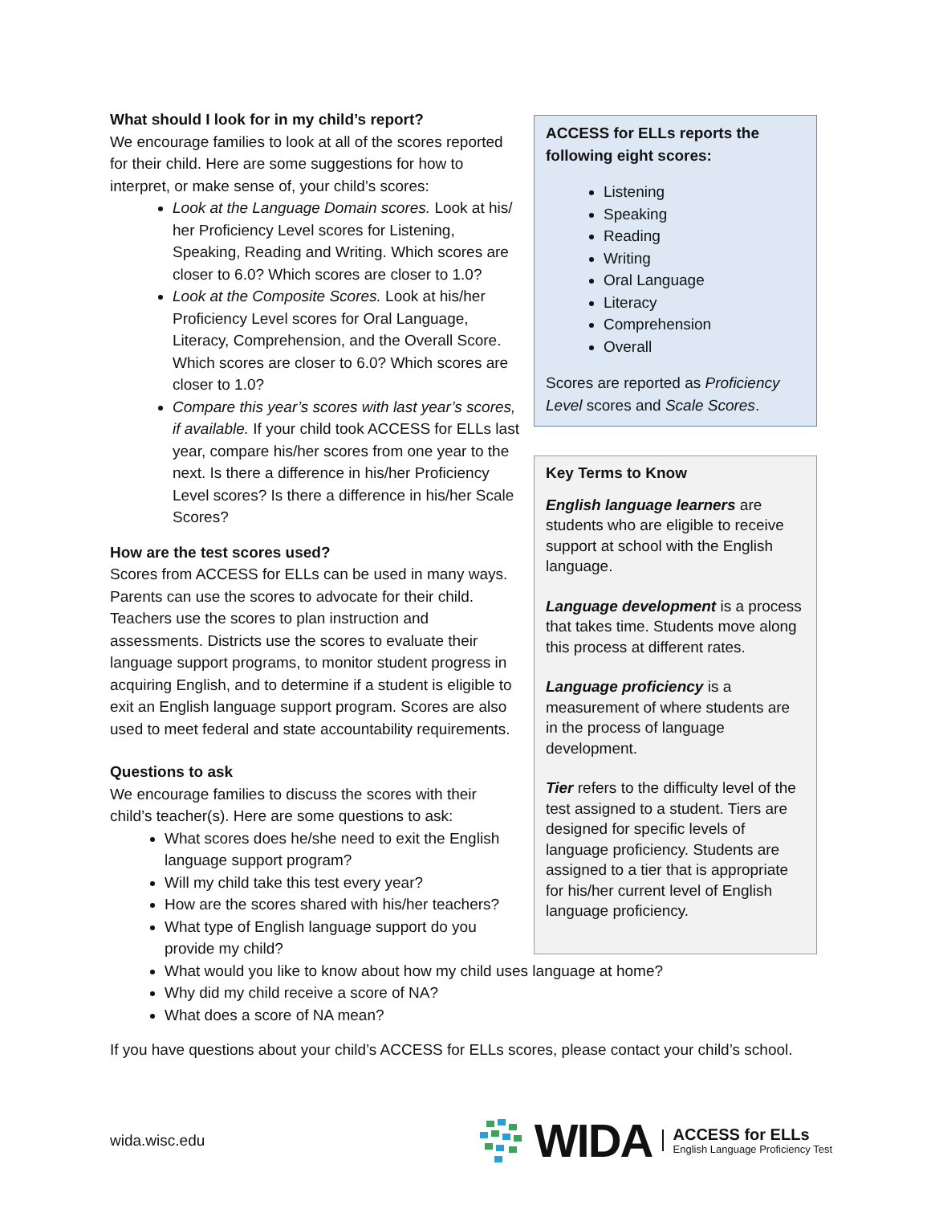What should I look for in my child’s report?
We encourage families to look at all of the scores reported for their child. Here are some suggestions for how to interpret, or make sense of, your child’s scores:
Look at the Language Domain scores. Look at his/ her Proficiency Level scores for Listening, Speaking, Reading and Writing. Which scores are closer to 6.0? Which scores are closer to 1.0?
Look at the Composite Scores. Look at his/her Proficiency Level scores for Oral Language, Literacy, Comprehension, and the Overall Score. Which scores are closer to 6.0? Which scores are closer to 1.0?
Compare this year’s scores with last year’s scores, if available. If your child took ACCESS for ELLs last year, compare his/her scores from one year to the next. Is there a difference in his/her Proficiency Level scores? Is there a difference in his/her Scale Scores?
How are the test scores used?
Scores from ACCESS for ELLs can be used in many ways. Parents can use the scores to advocate for their child. Teachers use the scores to plan instruction and assessments. Districts use the scores to evaluate their language support programs, to monitor student progress in acquiring English, and to determine if a student is eligible to exit an English language support program. Scores are also used to meet federal and state accountability requirements.
Questions to ask
We encourage families to discuss the scores with their child’s teacher(s). Here are some questions to ask:
What scores does he/she need to exit the English language support program?
Will my child take this test every year?
How are the scores shared with his/her teachers?
What type of English language support do you provide my child?
ACCESS for ELLs reports the following eight scores:
Listening
Speaking
Reading
Writing
Oral Language
Literacy
Comprehension
Overall
Scores are reported as Proficiency Level scores and Scale Scores.
Key Terms to Know
English language learners are students who are eligible to receive support at school with the English language.
Language development is a process that takes time. Students move along this process at different rates.
Language proficiency is a measurement of where students are in the process of language development.
Tier refers to the difficulty level of the test assigned to a student. Tiers are designed for specific levels of language proficiency. Students are assigned to a tier that is appropriate for his/her current level of English language proficiency.
What would you like to know about how my child uses language at home?
Why did my child receive a score of NA?
What does a score of NA mean?
If you have questions about your child’s ACCESS for ELLs scores, please contact your child’s school.
wida.wisc.edu
WIDA
ACCESS for ELLs
English Language Proficiency Test